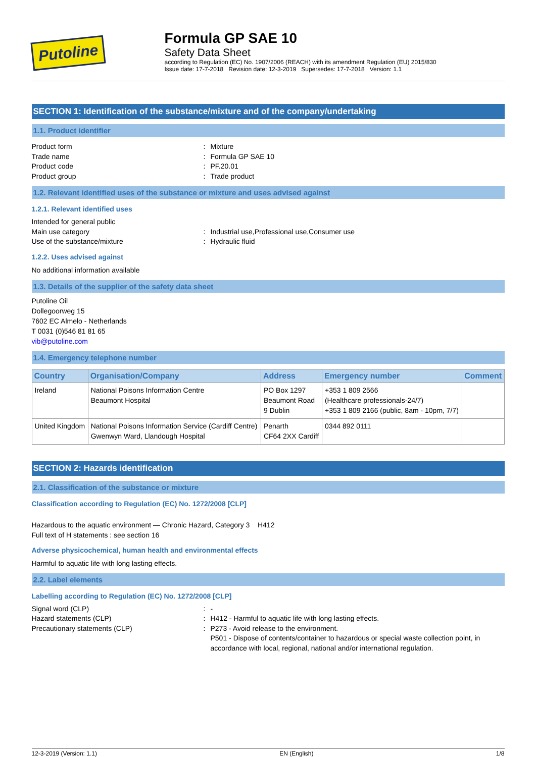Putoline
Formula GP SAE 10
Safety Data Sheet
according to Regulation (EC) No. 1907/2006 (REACH) with its amendment Regulation (EU) 2015/830
Issue date: 17-7-2018 Revision date: 12-3-2019 Supersedes: 17-7-2018 Version: 1.1
SECTION 1: Identification of the substance/mixture and of the company/undertaking
1.1. Product identifier
Product form: Mixture Trade name: Formula GP SAE 10 Product code: PF.20.01 Product group: Trade product
1.2. Relevant identified uses of the substance or mixture and uses advised against
1.2.1. Relevant identified uses
Intended for general public Main use category: Industrial use,Professional use,Consumer use Use of the substance/mixture: Hydraulic fluid
1.2.2. Uses advised against
No additional information available
1.3. Details of the supplier of the safety data sheet
Putoline Oil
Dollegoorweg 15
7602 EC Almelo - Netherlands
T 0031 (0)546 81 81 65
vib@putoline.com
1.4. Emergency telephone number
| Country | Organisation/Company | Address | Emergency number | Comment |
| --- | --- | --- | --- | --- |
| Ireland | National Poisons Information Centre Beaumont Hospital | PO Box 1297 Beaumont Road 9 Dublin | +353 1 809 2566 (Healthcare professionals-24/7) +353 1 809 2166 (public, 8am - 10pm, 7/7) | |
| United Kingdom | National Poisons Information Service (Cardiff Centre) Gwenwyn Ward, Llandough Hospital | Penarth CF64 2XX Cardiff | 0344 892 0111 | |
SECTION 2: Hazards identification
2.1. Classification of the substance or mixture
Classification according to Regulation (EC) No. 1272/2008 [CLP]
Hazardous to the aquatic environment — Chronic Hazard, Category 3 H412
Full text of H statements : see section 16
Adverse physicochemical, human health and environmental effects
Harmful to aquatic life with long lasting effects.
2.2. Label elements
Labelling according to Regulation (EC) No. 1272/2008 [CLP]
Signal word (CLP): - Hazard statements (CLP): H412 - Harmful to aquatic life with long lasting effects. Precautionary statements (CLP): P273 - Avoid release to the environment.
P501 - Dispose of contents/container to hazardous or special waste collection point, in accordance with local, regional, national and/or international regulation.
12-3-2019 (Version: 1.1) EN (English) 1/8